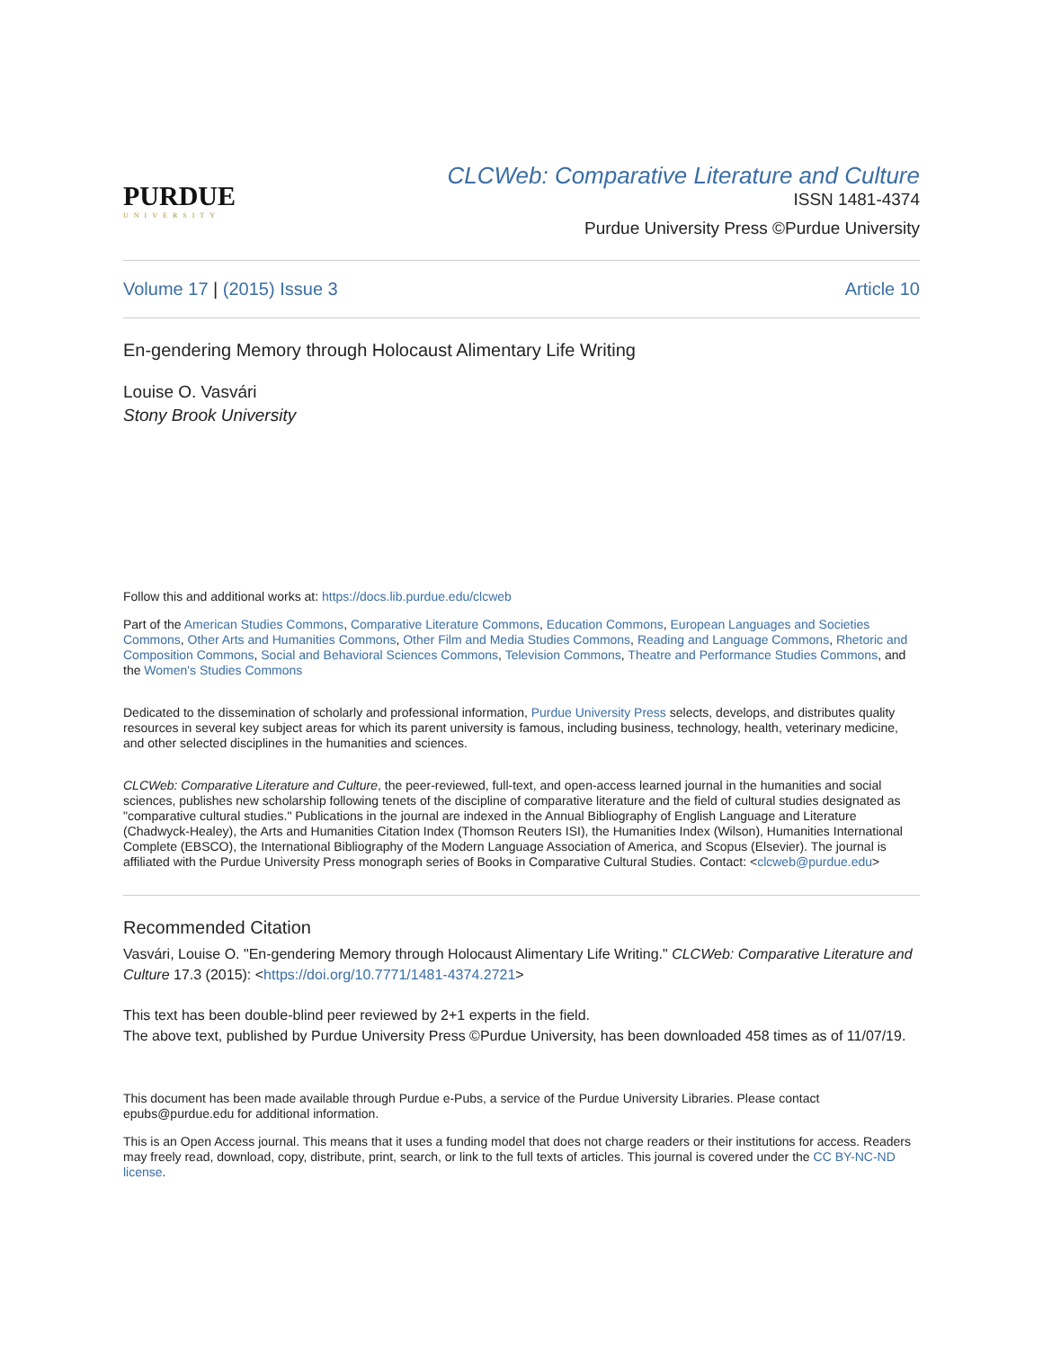PURDUE
UNIVERSITY
CLCWeb: Comparative Literature and Culture
ISSN 1481-4374
Purdue University Press ©Purdue University
Volume 17 | (2015) Issue 3 Article 10
En-gendering Memory through Holocaust Alimentary Life Writing
Louise O. Vasvári
Stony Brook University
Follow this and additional works at: https://docs.lib.purdue.edu/clcweb
Part of the American Studies Commons, Comparative Literature Commons, Education Commons, European Languages and Societies Commons, Other Arts and Humanities Commons, Other Film and Media Studies Commons, Reading and Language Commons, Rhetoric and Composition Commons, Social and Behavioral Sciences Commons, Television Commons, Theatre and Performance Studies Commons, and the Women's Studies Commons
Dedicated to the dissemination of scholarly and professional information, Purdue University Press selects, develops, and distributes quality resources in several key subject areas for which its parent university is famous, including business, technology, health, veterinary medicine, and other selected disciplines in the humanities and sciences.
CLCWeb: Comparative Literature and Culture, the peer-reviewed, full-text, and open-access learned journal in the humanities and social sciences, publishes new scholarship following tenets of the discipline of comparative literature and the field of cultural studies designated as "comparative cultural studies." Publications in the journal are indexed in the Annual Bibliography of English Language and Literature (Chadwyck-Healey), the Arts and Humanities Citation Index (Thomson Reuters ISI), the Humanities Index (Wilson), Humanities International Complete (EBSCO), the International Bibliography of the Modern Language Association of America, and Scopus (Elsevier). The journal is affiliated with the Purdue University Press monograph series of Books in Comparative Cultural Studies. Contact: <clcweb@purdue.edu>
Recommended Citation
Vasvári, Louise O. "En-gendering Memory through Holocaust Alimentary Life Writing." CLCWeb: Comparative Literature and Culture 17.3 (2015): <https://doi.org/10.7771/1481-4374.2721>
This text has been double-blind peer reviewed by 2+1 experts in the field.
The above text, published by Purdue University Press ©Purdue University, has been downloaded 458 times as of 11/07/19.
This document has been made available through Purdue e-Pubs, a service of the Purdue University Libraries. Please contact epubs@purdue.edu for additional information.
This is an Open Access journal. This means that it uses a funding model that does not charge readers or their institutions for access. Readers may freely read, download, copy, distribute, print, search, or link to the full texts of articles. This journal is covered under the CC BY-NC-ND license.